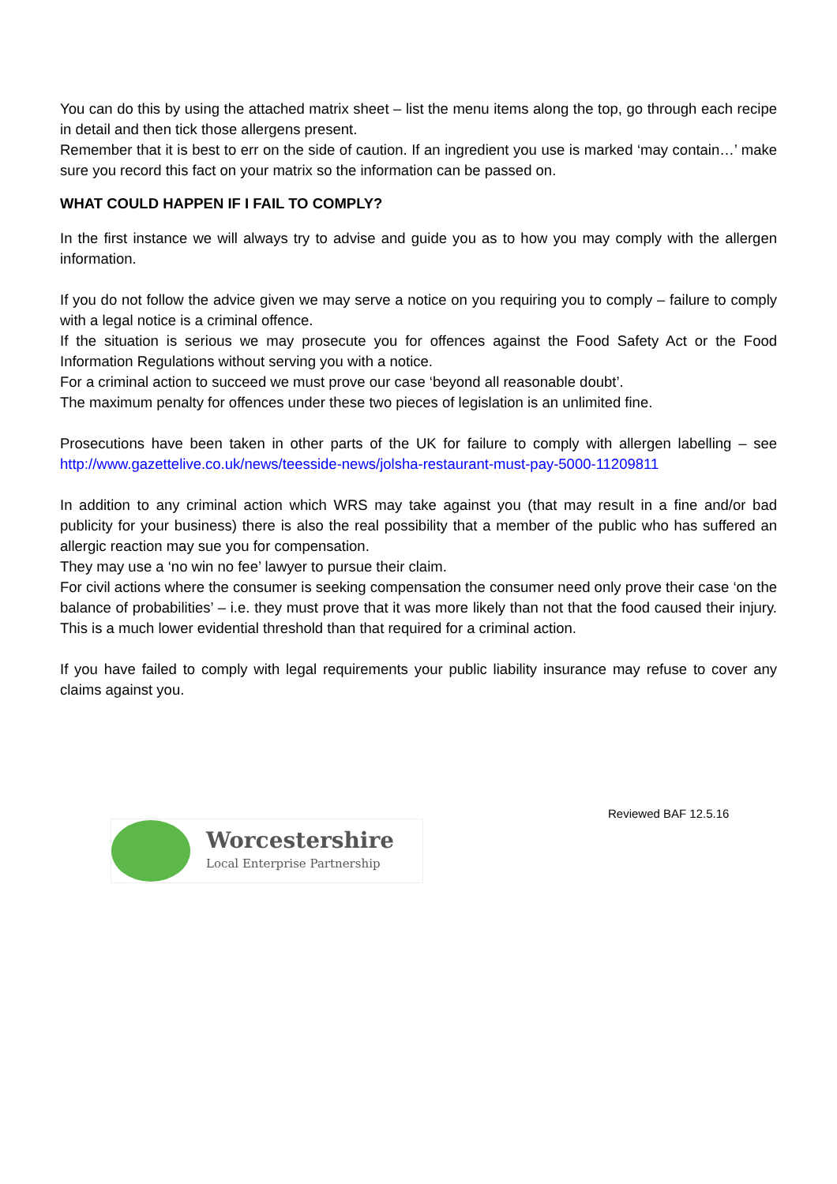You can do this by using the attached matrix sheet – list the menu items along the top, go through each recipe in detail and then tick those allergens present.
Remember that it is best to err on the side of caution. If an ingredient you use is marked ‘may contain…’ make sure you record this fact on your matrix so the information can be passed on.
WHAT COULD HAPPEN IF I FAIL TO COMPLY?
In the first instance we will always try to advise and guide you as to how you may comply with the allergen information.
If you do not follow the advice given we may serve a notice on you requiring you to comply – failure to comply with a legal notice is a criminal offence.
If the situation is serious we may prosecute you for offences against the Food Safety Act or the Food Information Regulations without serving you with a notice.
For a criminal action to succeed we must prove our case ‘beyond all reasonable doubt’.
The maximum penalty for offences under these two pieces of legislation is an unlimited fine.
Prosecutions have been taken in other parts of the UK for failure to comply with allergen labelling – see http://www.gazettelive.co.uk/news/teesside-news/jolsha-restaurant-must-pay-5000-11209811
In addition to any criminal action which WRS may take against you (that may result in a fine and/or bad publicity for your business) there is also the real possibility that a member of the public who has suffered an allergic reaction may sue you for compensation.
They may use a ‘no win no fee’ lawyer to pursue their claim.
For civil actions where the consumer is seeking compensation the consumer need only prove their case ‘on the balance of probabilities’ – i.e. they must prove that it was more likely than not that the food caused their injury. This is a much lower evidential threshold than that required for a criminal action.
If you have failed to comply with legal requirements your public liability insurance may refuse to cover any claims against you.
Reviewed BAF 12.5.16
Worcestershire
Local Enterprise Partnership